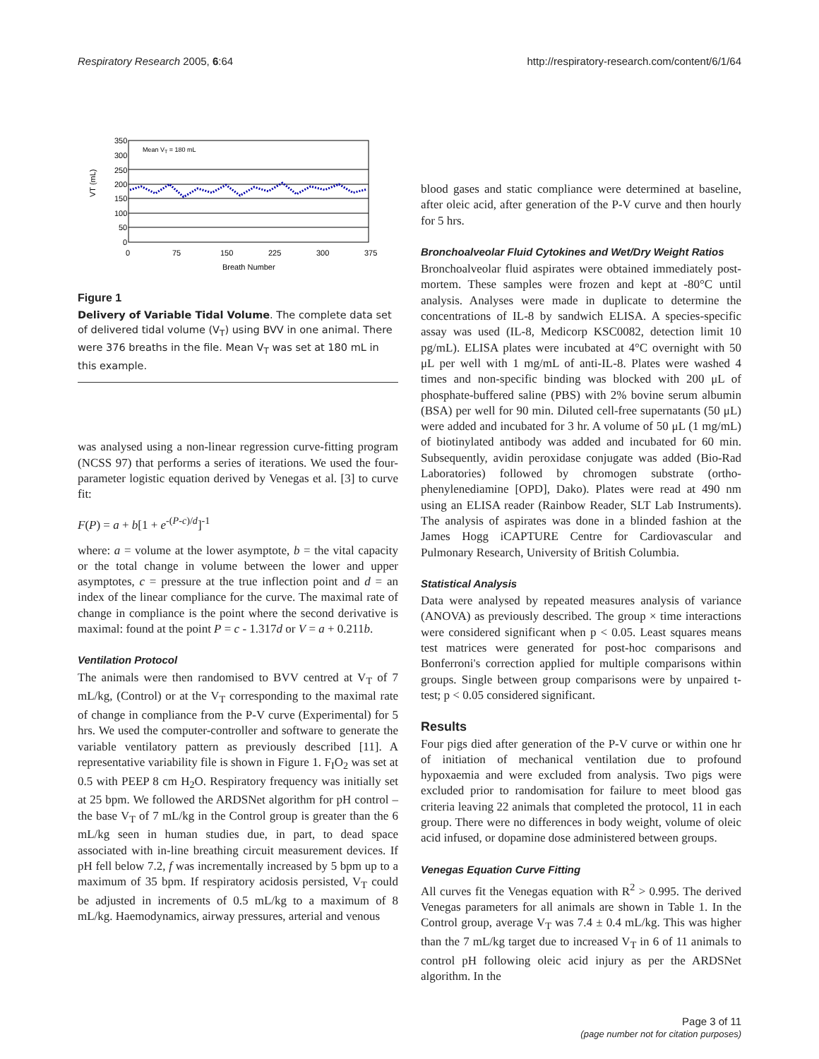Respiratory Research 2005, 6:64 http://respiratory-research.com/content/6/1/64
350
300
250
200
150
100
50
0
0
75
150
225
300
375
Breath Number
Mean VT = 180 mL
VT (mL)
Figure 1
Delivery of Variable Tidal Volume. The complete data set of delivered tidal volume (V<sub>T</sub>) using BVV in one animal. There were 376 breaths in the file. Mean V<sub>T</sub> was set at 180 mL in this example.
was analysed using a non-linear regression curve-fitting program (NCSS 97) that performs a series of iterations. We used the four-parameter logistic equation derived by Venegas et al. [3] to curve fit:
F(P) = a + b[1 + e<sup>-(P-c)/d</sup>]<sup>-1</sup>
where: a = volume at the lower asymptote, b = the vital capacity or the total change in volume between the lower and upper asymptotes, c = pressure at the true inflection point and d = an index of the linear compliance for the curve. The maximal rate of change in compliance is the point where the second derivative is maximal: found at the point P = c - 1.317d or V = a + 0.211b.
Ventilation Protocol
The animals were then randomised to BVV centred at V<sub>T</sub> of 7 mL/kg, (Control) or at the V<sub>T</sub> corresponding to the maximal rate of change in compliance from the P-V curve (Experimental) for 5 hrs. We used the computer-controller and software to generate the variable ventilatory pattern as previously described [11]. A representative variability file is shown in Figure 1. F<sub>I</sub>O<sub>2</sub> was set at 0.5 with PEEP 8 cm H<sub>2</sub>O. Respiratory frequency was initially set at 25 bpm. We followed the ARDSNet algorithm for pH control – the base V<sub>T</sub> of 7 mL/kg in the Control group is greater than the 6 mL/kg seen in human studies due, in part, to dead space associated with in-line breathing circuit measurement devices. If pH fell below 7.2, f was incrementally increased by 5 bpm up to a maximum of 35 bpm. If respiratory acidosis persisted, V<sub>T</sub> could be adjusted in increments of 0.5 mL/kg to a maximum of 8 mL/kg. Haemodynamics, airway pressures, arterial and venous
blood gases and static compliance were determined at baseline, after oleic acid, after generation of the P-V curve and then hourly for 5 hrs.
Bronchoalveolar Fluid Cytokines and Wet/Dry Weight Ratios
Bronchoalveolar fluid aspirates were obtained immediately post-mortem. These samples were frozen and kept at -80°C until analysis. Analyses were made in duplicate to determine the concentrations of IL-8 by sandwich ELISA. A species-specific assay was used (IL-8, Medicorp KSC0082, detection limit 10 pg/mL). ELISA plates were incubated at 4°C overnight with 50 μL per well with 1 mg/mL of anti-IL-8. Plates were washed 4 times and non-specific binding was blocked with 200 μL of phosphate-buffered saline (PBS) with 2% bovine serum albumin (BSA) per well for 90 min. Diluted cell-free supernatants (50 μL) were added and incubated for 3 hr. A volume of 50 μL (1 mg/mL) of biotinylated antibody was added and incubated for 60 min. Subsequently, avidin peroxidase conjugate was added (Bio-Rad Laboratories) followed by chromogen substrate (ortho-phenylenediamine [OPD], Dako). Plates were read at 490 nm using an ELISA reader (Rainbow Reader, SLT Lab Instruments). The analysis of aspirates was done in a blinded fashion at the James Hogg iCAPTURE Centre for Cardiovascular and Pulmonary Research, University of British Columbia.
Statistical Analysis
Data were analysed by repeated measures analysis of variance (ANOVA) as previously described. The group × time interactions were considered significant when p < 0.05. Least squares means test matrices were generated for post-hoc comparisons and Bonferroni's correction applied for multiple comparisons within groups. Single between group comparisons were by unpaired t-test; p < 0.05 considered significant.
Results
Four pigs died after generation of the P-V curve or within one hr of initiation of mechanical ventilation due to profound hypoxaemia and were excluded from analysis. Two pigs were excluded prior to randomisation for failure to meet blood gas criteria leaving 22 animals that completed the protocol, 11 in each group. There were no differences in body weight, volume of oleic acid infused, or dopamine dose administered between groups.
Venegas Equation Curve Fitting
All curves fit the Venegas equation with R<sup>2</sup> > 0.995. The derived Venegas parameters for all animals are shown in Table 1. In the Control group, average V<sub>T</sub> was 7.4 ± 0.4 mL/kg. This was higher than the 7 mL/kg target due to increased V<sub>T</sub> in 6 of 11 animals to control pH following oleic acid injury as per the ARDSNet algorithm. In the
Page 3 of 11
(page number not for citation purposes)